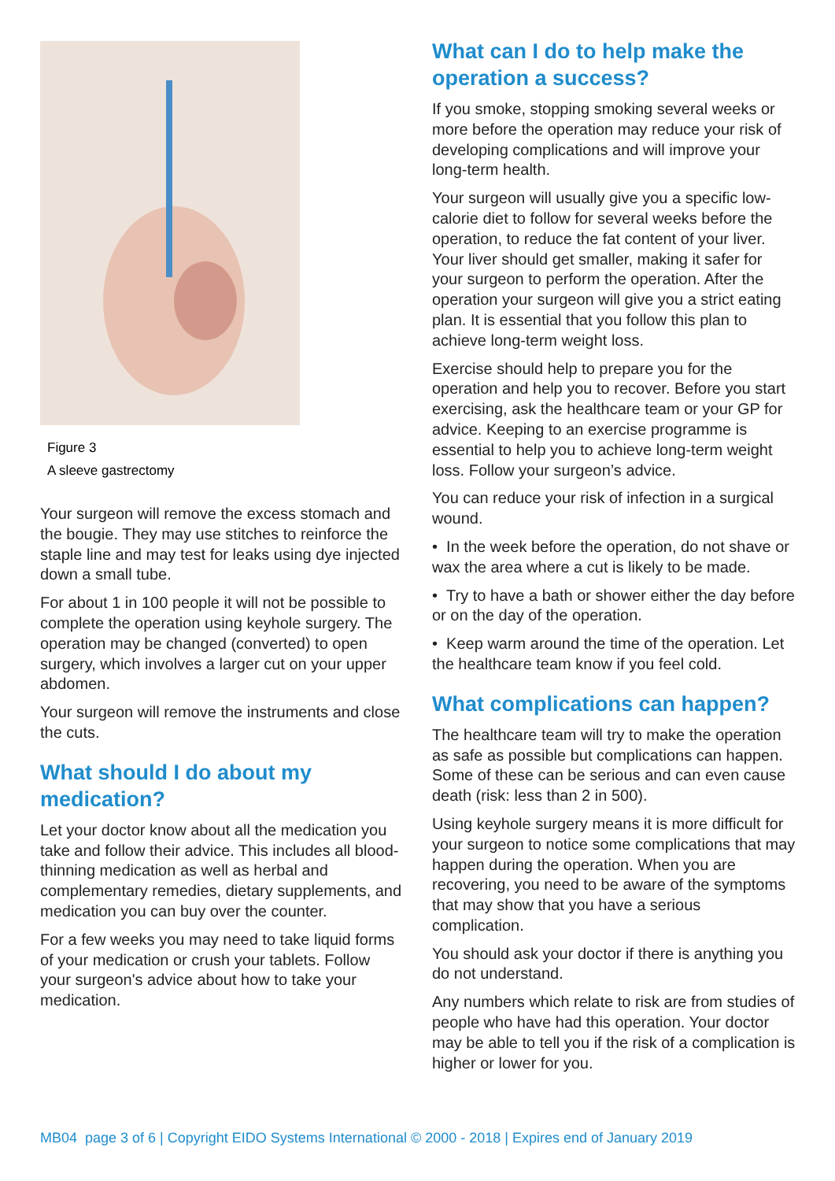Figure 3
A sleeve gastrectomy
Your surgeon will remove the excess stomach and the bougie. They may use stitches to reinforce the staple line and may test for leaks using dye injected down a small tube.
For about 1 in 100 people it will not be possible to complete the operation using keyhole surgery. The operation may be changed (converted) to open surgery, which involves a larger cut on your upper abdomen.
Your surgeon will remove the instruments and close the cuts.
What should I do about my medication?
Let your doctor know about all the medication you take and follow their advice. This includes all blood-thinning medication as well as herbal and complementary remedies, dietary supplements, and medication you can buy over the counter.
For a few weeks you may need to take liquid forms of your medication or crush your tablets. Follow your surgeon's advice about how to take your medication.
What can I do to help make the operation a success?
If you smoke, stopping smoking several weeks or more before the operation may reduce your risk of developing complications and will improve your long-term health.
Your surgeon will usually give you a specific low-calorie diet to follow for several weeks before the operation, to reduce the fat content of your liver. Your liver should get smaller, making it safer for your surgeon to perform the operation. After the operation your surgeon will give you a strict eating plan. It is essential that you follow this plan to achieve long-term weight loss.
Exercise should help to prepare you for the operation and help you to recover. Before you start exercising, ask the healthcare team or your GP for advice. Keeping to an exercise programme is essential to help you to achieve long-term weight loss. Follow your surgeon’s advice.
You can reduce your risk of infection in a surgical wound.
• In the week before the operation, do not shave or wax the area where a cut is likely to be made.
• Try to have a bath or shower either the day before or on the day of the operation.
• Keep warm around the time of the operation. Let the healthcare team know if you feel cold.
What complications can happen?
The healthcare team will try to make the operation as safe as possible but complications can happen. Some of these can be serious and can even cause death (risk: less than 2 in 500).
Using keyhole surgery means it is more difficult for your surgeon to notice some complications that may happen during the operation. When you are recovering, you need to be aware of the symptoms that may show that you have a serious complication.
You should ask your doctor if there is anything you do not understand.
Any numbers which relate to risk are from studies of people who have had this operation. Your doctor may be able to tell you if the risk of a complication is higher or lower for you.
MB04 page 3 of 6 | Copyright EIDO Systems International © 2000 - 2018 | Expires end of January 2019